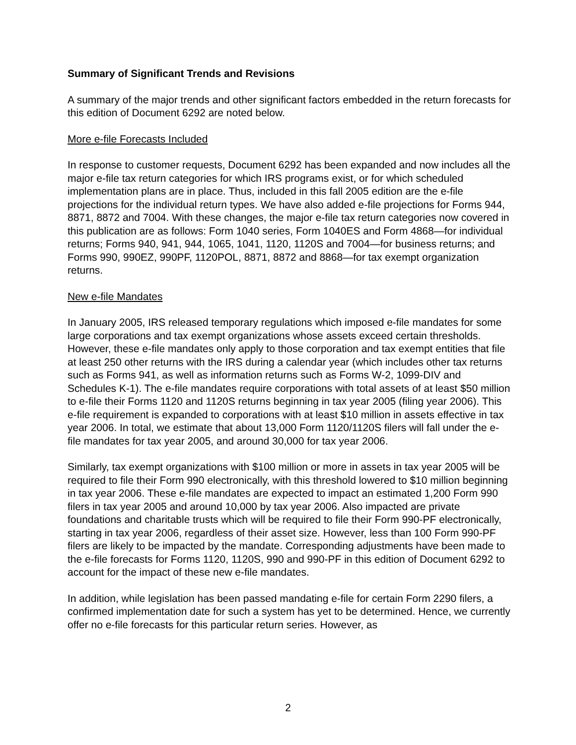Summary of Significant Trends and Revisions
A summary of the major trends and other significant factors embedded in the return forecasts for this edition of Document 6292 are noted below.
More e-file Forecasts Included
In response to customer requests, Document 6292 has been expanded and now includes all the major e-file tax return categories for which IRS programs exist, or for which scheduled implementation plans are in place. Thus, included in this fall 2005 edition are the e-file projections for the individual return types. We have also added e-file projections for Forms 944, 8871, 8872 and 7004. With these changes, the major e-file tax return categories now covered in this publication are as follows: Form 1040 series, Form 1040ES and Form 4868—for individual returns; Forms 940, 941, 944, 1065, 1041, 1120, 1120S and 7004—for business returns; and Forms 990, 990EZ, 990PF, 1120POL, 8871, 8872 and 8868—for tax exempt organization returns.
New e-file Mandates
In January 2005, IRS released temporary regulations which imposed e-file mandates for some large corporations and tax exempt organizations whose assets exceed certain thresholds. However, these e-file mandates only apply to those corporation and tax exempt entities that file at least 250 other returns with the IRS during a calendar year (which includes other tax returns such as Forms 941, as well as information returns such as Forms W-2, 1099-DIV and Schedules K-1). The e-file mandates require corporations with total assets of at least $50 million to e-file their Forms 1120 and 1120S returns beginning in tax year 2005 (filing year 2006). This e-file requirement is expanded to corporations with at least $10 million in assets effective in tax year 2006. In total, we estimate that about 13,000 Form 1120/1120S filers will fall under the e-file mandates for tax year 2005, and around 30,000 for tax year 2006.
Similarly, tax exempt organizations with $100 million or more in assets in tax year 2005 will be required to file their Form 990 electronically, with this threshold lowered to $10 million beginning in tax year 2006. These e-file mandates are expected to impact an estimated 1,200 Form 990 filers in tax year 2005 and around 10,000 by tax year 2006. Also impacted are private foundations and charitable trusts which will be required to file their Form 990-PF electronically, starting in tax year 2006, regardless of their asset size. However, less than 100 Form 990-PF filers are likely to be impacted by the mandate. Corresponding adjustments have been made to the e-file forecasts for Forms 1120, 1120S, 990 and 990-PF in this edition of Document 6292 to account for the impact of these new e-file mandates.
In addition, while legislation has been passed mandating e-file for certain Form 2290 filers, a confirmed implementation date for such a system has yet to be determined. Hence, we currently offer no e-file forecasts for this particular return series. However, as
2